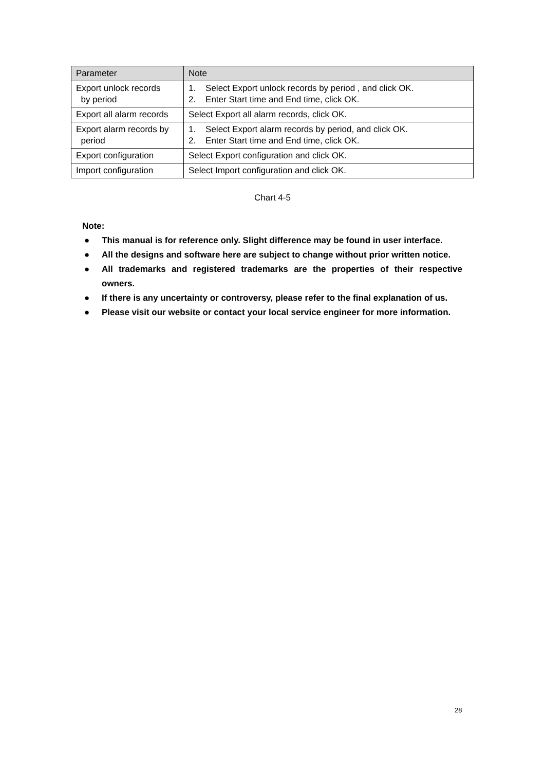| Parameter | Note |
| --- | --- |
| Export unlock records by period | 1. Select Export unlock records by period , and click OK. 2. Enter Start time and End time, click OK. |
| Export all alarm records | Select Export all alarm records, click OK. |
| Export alarm records by period | 1. Select Export alarm records by period, and click OK. 2. Enter Start time and End time, click OK. |
| Export configuration | Select Export configuration and click OK. |
| Import configuration | Select Import configuration and click OK. |
Chart 4-5
Note:
● This manual is for reference only. Slight difference may be found in user interface.
● All the designs and software here are subject to change without prior written notice.
● All trademarks and registered trademarks are the properties of their respective owners.
● If there is any uncertainty or controversy, please refer to the final explanation of us.
● Please visit our website or contact your local service engineer for more information.
28